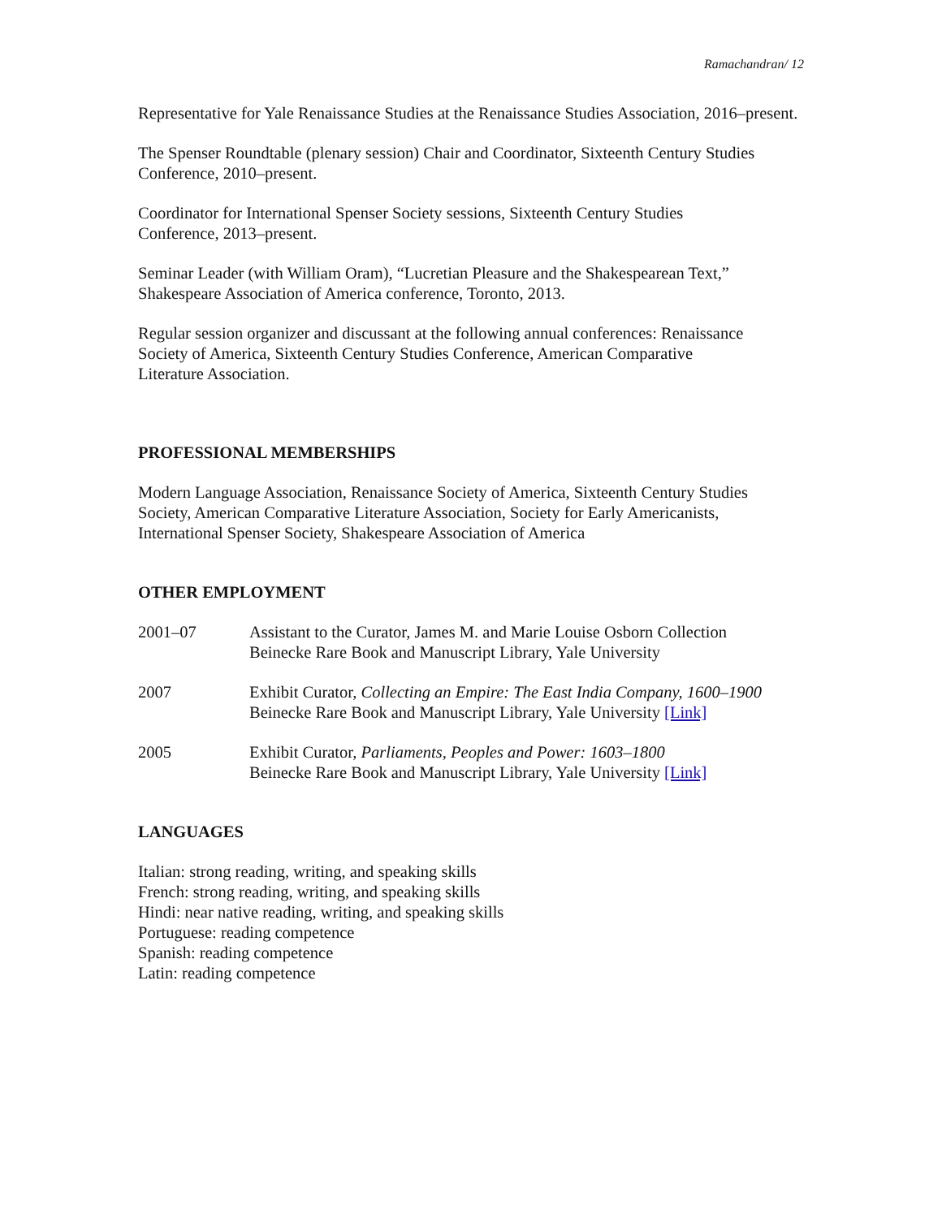Ramachandran/ 12
Representative for Yale Renaissance Studies at the Renaissance Studies Association, 2016–present.
The Spenser Roundtable (plenary session) Chair and Coordinator, Sixteenth Century Studies Conference, 2010–present.
Coordinator for International Spenser Society sessions, Sixteenth Century Studies
Conference, 2013–present.
Seminar Leader (with William Oram), “Lucretian Pleasure and the Shakespearean Text,”
Shakespeare Association of America conference, Toronto, 2013.
Regular session organizer and discussant at the following annual conferences: Renaissance
Society of America, Sixteenth Century Studies Conference, American Comparative
Literature Association.
PROFESSIONAL MEMBERSHIPS
Modern Language Association, Renaissance Society of America, Sixteenth Century Studies
Society, American Comparative Literature Association, Society for Early Americanists,
International Spenser Society, Shakespeare Association of America
OTHER EMPLOYMENT
2001–07 Assistant to the Curator, James M. and Marie Louise Osborn Collection
Beinecke Rare Book and Manuscript Library, Yale University
2007 Exhibit Curator, Collecting an Empire: The East India Company, 1600–1900
Beinecke Rare Book and Manuscript Library, Yale University [Link]
2005 Exhibit Curator, Parliaments, Peoples and Power: 1603–1800
Beinecke Rare Book and Manuscript Library, Yale University [Link]
LANGUAGES
Italian: strong reading, writing, and speaking skills
French: strong reading, writing, and speaking skills
Hindi: near native reading, writing, and speaking skills
Portuguese: reading competence
Spanish: reading competence
Latin: reading competence